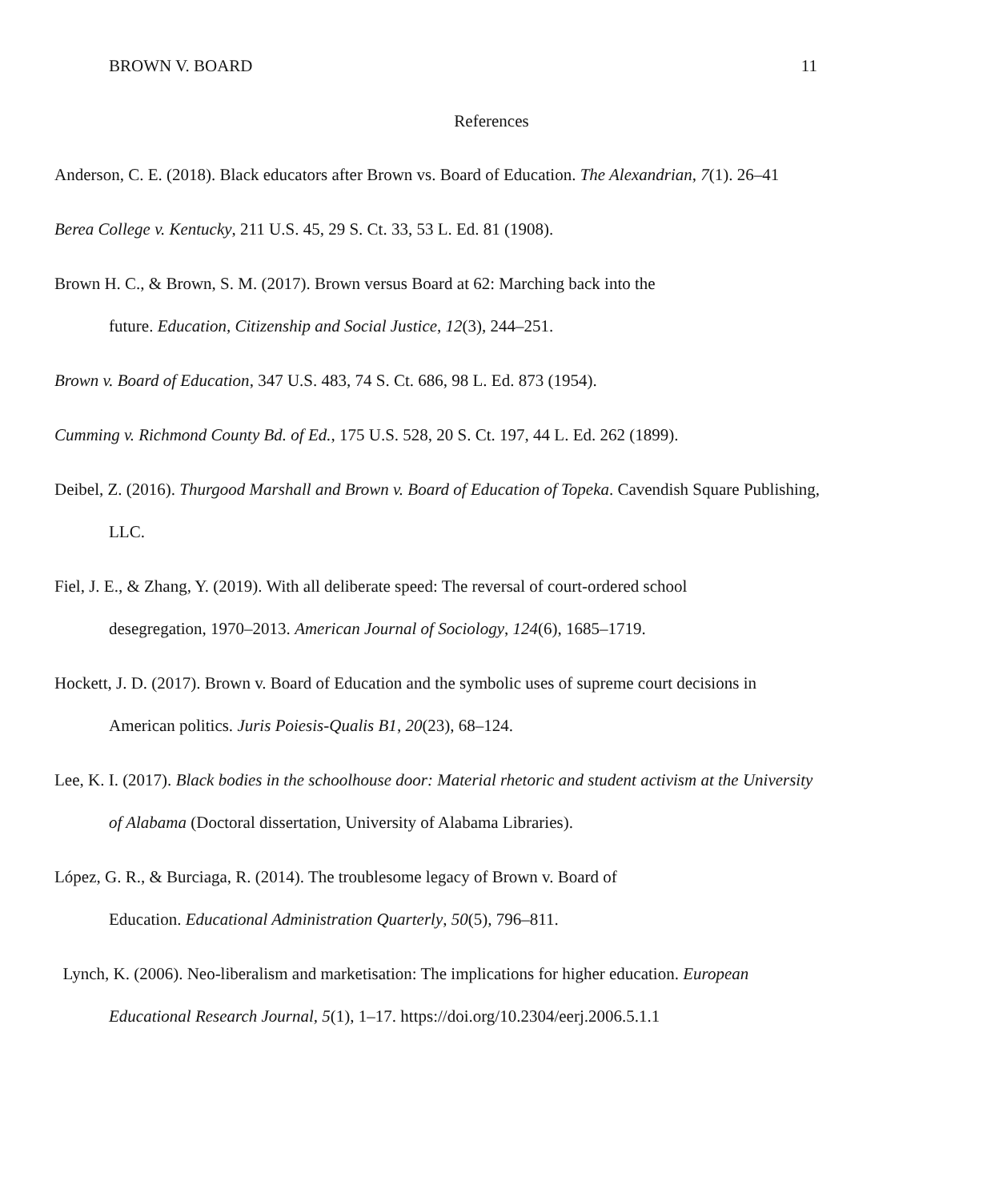BROWN V. BOARD 11
References
Anderson, C. E. (2018). Black educators after Brown vs. Board of Education. The Alexandrian, 7(1). 26–41
Berea College v. Kentucky, 211 U.S. 45, 29 S. Ct. 33, 53 L. Ed. 81 (1908).
Brown H. C., & Brown, S. M. (2017). Brown versus Board at 62: Marching back into the
future. Education, Citizenship and Social Justice, 12(3), 244–251.
Brown v. Board of Education, 347 U.S. 483, 74 S. Ct. 686, 98 L. Ed. 873 (1954).
Cumming v. Richmond County Bd. of Ed., 175 U.S. 528, 20 S. Ct. 197, 44 L. Ed. 262 (1899).
Deibel, Z. (2016). Thurgood Marshall and Brown v. Board of Education of Topeka. Cavendish Square Publishing, LLC.
Fiel, J. E., & Zhang, Y. (2019). With all deliberate speed: The reversal of court-ordered school
desegregation, 1970–2013. American Journal of Sociology, 124(6), 1685–1719.
Hockett, J. D. (2017). Brown v. Board of Education and the symbolic uses of supreme court decisions in American politics. Juris Poiesis-Qualis B1, 20(23), 68–124.
Lee, K. I. (2017). Black bodies in the schoolhouse door: Material rhetoric and student activism at the University of Alabama (Doctoral dissertation, University of Alabama Libraries).
López, G. R., & Burciaga, R. (2014). The troublesome legacy of Brown v. Board of
Education. Educational Administration Quarterly, 50(5), 796–811.
Lynch, K. (2006). Neo-liberalism and marketisation: The implications for higher education. European Educational Research Journal, 5(1), 1–17. https://doi.org/10.2304/eerj.2006.5.1.1